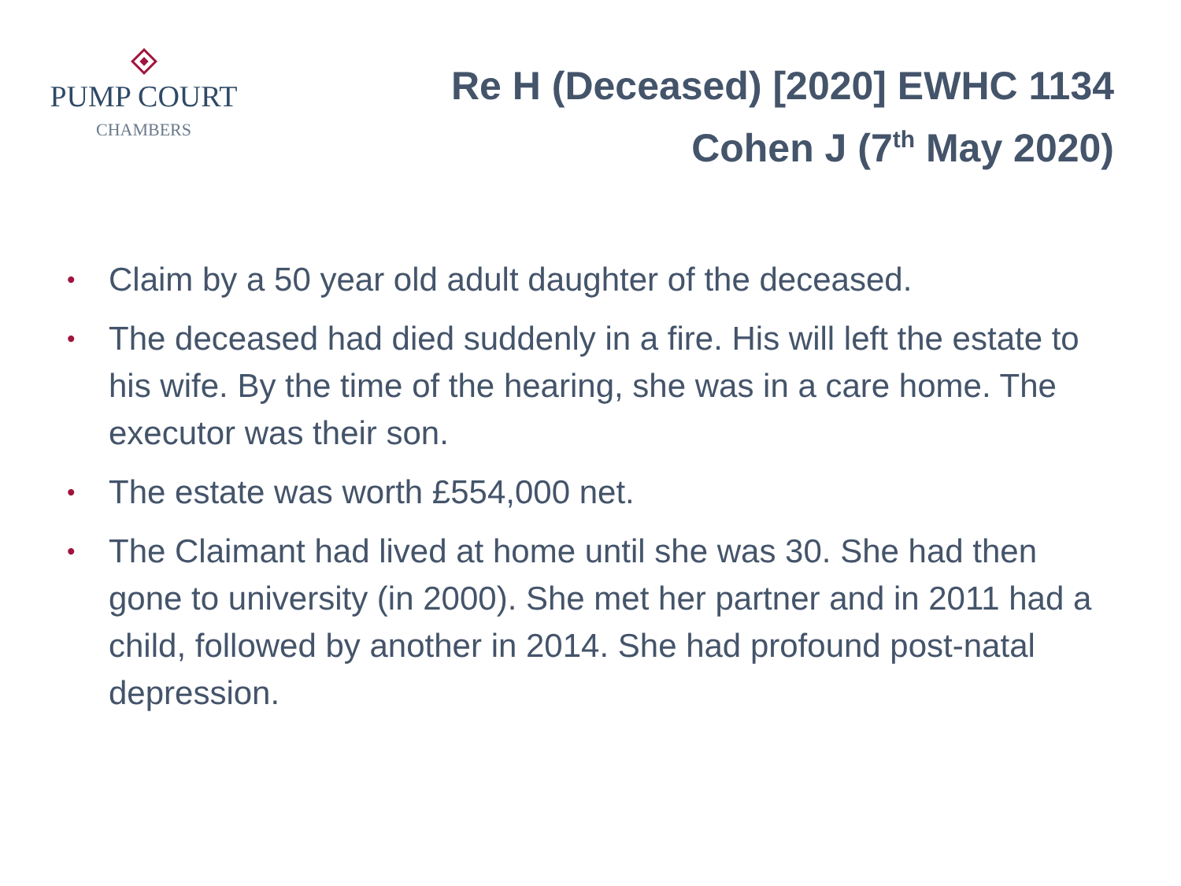PUMP COURT
CHAMBERS
Re H (Deceased) [2020] EWHC 1134
Cohen J (7<sup>th</sup> May 2020)
• Claim by a 50 year old adult daughter of the deceased.
• The deceased had died suddenly in a fire. His will left the estate to his wife. By the time of the hearing, she was in a care home. The executor was their son.
• The estate was worth £554,000 net.
• The Claimant had lived at home until she was 30. She had then gone to university (in 2000). She met her partner and in 2011 had a child, followed by another in 2014. She had profound post-natal depression.